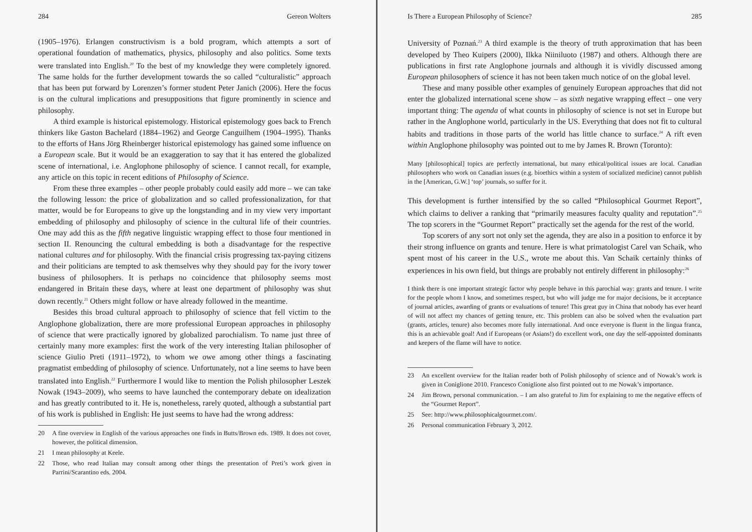284 Gereon Wolters
(1905–1976). Erlangen constructivism is a bold program, which attempts a sort of operational foundation of mathematics, physics, philosophy and also politics. Some texts were translated into English.<sup>20</sup> To the best of my knowledge they were completely ignored. The same holds for the further development towards the so called “culturalistic” approach that has been put forward by Lorenzen’s former student Peter Janich (2006). Here the focus is on the cultural implications and presuppositions that figure prominently in science and philosophy.
A third example is historical epistemology. Historical epistemology goes back to French thinkers like Gaston Bachelard (1884–1962) and George Canguilhem (1904–1995). Thanks to the efforts of Hans Jörg Rheinberger historical epistemology has gained some influence on a European scale. But it would be an exaggeration to say that it has entered the globalized scene of international, i.e. Anglophone philosophy of science. I cannot recall, for example, any article on this topic in recent editions of Philosophy of Science.
From these three examples – other people probably could easily add more – we can take the following lesson: the price of globalization and so called professionalization, for that matter, would be for Europeans to give up the longstanding and in my view very important embedding of philosophy and philosophy of science in the cultural life of their countries. One may add this as the fifth negative linguistic wrapping effect to those four mentioned in section II. Renouncing the cultural embedding is both a disadvantage for the respective national cultures and for philosophy. With the financial crisis progressing tax-paying citizens and their politicians are tempted to ask themselves why they should pay for the ivory tower business of philosophers. It is perhaps no coincidence that philosophy seems most endangered in Britain these days, where at least one department of philosophy was shut down recently.<sup>21</sup> Others might follow or have already followed in the meantime.
Besides this broad cultural approach to philosophy of science that fell victim to the Anglophone globalization, there are more professional European approaches in philosophy of science that were practically ignored by globalized parochialism. To name just three of certainly many more examples: first the work of the very interesting Italian philosopher of science Giulio Preti (1911–1972), to whom we owe among other things a fascinating pragmatist embedding of philosophy of science. Unfortunately, not a line seems to have been translated into English.<sup>22</sup> Furthermore I would like to mention the Polish philosopher Leszek Nowak (1943–2009), who seems to have launched the contemporary debate on idealization and has greatly contributed to it. He is, nonetheless, rarely quoted, although a substantial part of his work is published in English: He just seems to have had the wrong address:
20 A fine overview in English of the various approaches one finds in Butts/Brown eds. 1989. It does not cover, however, the political dimension.
21 I mean philosophy at Keele.
22 Those, who read Italian may consult among other things the presentation of Preti’s work given in Parrini/Scarantino eds. 2004.
Is There a European Philosophy of Science? 285
University of Poznań.<sup>23</sup> A third example is the theory of truth approximation that has been developed by Theo Kuipers (2000), Ilkka Niiniluoto (1987) and others. Although there are publications in first rate Anglophone journals and although it is vividly discussed among European philosophers of science it has not been taken much notice of on the global level.
These and many possible other examples of genuinely European approaches that did not enter the globalized international scene show – as sixth negative wrapping effect – one very important thing: The agenda of what counts in philosophy of science is not set in Europe but rather in the Anglophone world, particularly in the US. Everything that does not fit to cultural habits and traditions in those parts of the world has little chance to surface.<sup>24</sup> A rift even within Anglophone philosophy was pointed out to me by James R. Brown (Toronto):
Many [philosophical] topics are perfectly international, but many ethical/political issues are local. Canadian philosophers who work on Canadian issues (e.g. bioethics within a system of socialized medicine) cannot publish in the [American, G.W.] ‘top’ journals, so suffer for it.
This development is further intensified by the so called “Philosophical Gourmet Report”, which claims to deliver a ranking that “primarily measures faculty quality and reputation”.<sup>25</sup> The top scorers in the “Gourmet Report” practically set the agenda for the rest of the world.
Top scorers of any sort not only set the agenda, they are also in a position to enforce it by their strong influence on grants and tenure. Here is what primatologist Carel van Schaik, who spent most of his career in the U.S., wrote me about this. Van Schaik certainly thinks of experiences in his own field, but things are probably not entirely different in philosophy:<sup>26</sup>
I think there is one important strategic factor why people behave in this parochial way: grants and tenure. I write for the people whom I know, and sometimes respect, but who will judge me for major decisions, be it acceptance of journal articles, awarding of grants or evaluations of tenure! This great guy in China that nobody has ever heard of will not affect my chances of getting tenure, etc. This problem can also be solved when the evaluation part (grants, articles, tenure) also becomes more fully international. And once everyone is fluent in the lingua franca, this is an achievable goal! And if Europeans (or Asians!) do excellent work, one day the self-appointed dominants and keepers of the flame will have to notice.
23 An excellent overview for the Italian reader both of Polish philosophy of science and of Nowak’s work is given in Coniglione 2010. Francesco Coniglione also first pointed out to me Nowak’s importance.
24 Jim Brown, personal communication. – I am also grateful to Jim for explaining to me the negative effects of the “Gourmet Report”.
25 See: http://www.philosophicalgourmet.com/.
26 Personal communication February 3, 2012.